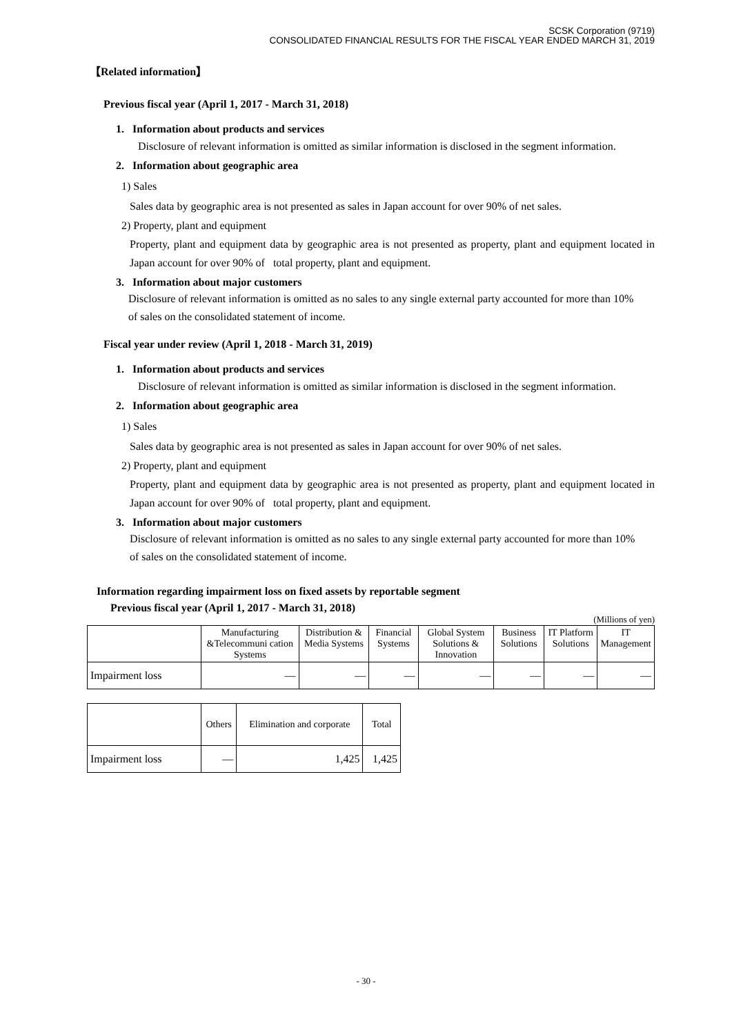SCSK Corporation (9719)
CONSOLIDATED FINANCIAL RESULTS FOR THE FISCAL YEAR ENDED MARCH 31, 2019
【Related information】
Previous fiscal year (April 1, 2017 - March 31, 2018)
1. Information about products and services
Disclosure of relevant information is omitted as similar information is disclosed in the segment information.
2. Information about geographic area
1) Sales
Sales data by geographic area is not presented as sales in Japan account for over 90% of net sales.
2) Property, plant and equipment
Property, plant and equipment data by geographic area is not presented as property, plant and equipment located in Japan account for over 90% of total property, plant and equipment.
3. Information about major customers
Disclosure of relevant information is omitted as no sales to any single external party accounted for more than 10% of sales on the consolidated statement of income.
Fiscal year under review (April 1, 2018 - March 31, 2019)
1. Information about products and services
Disclosure of relevant information is omitted as similar information is disclosed in the segment information.
2. Information about geographic area
1) Sales
Sales data by geographic area is not presented as sales in Japan account for over 90% of net sales.
2) Property, plant and equipment
Property, plant and equipment data by geographic area is not presented as property, plant and equipment located in Japan account for over 90% of total property, plant and equipment.
3. Information about major customers
Disclosure of relevant information is omitted as no sales to any single external party accounted for more than 10% of sales on the consolidated statement of income.
Information regarding impairment loss on fixed assets by reportable segment
Previous fiscal year (April 1, 2017 - March 31, 2018)
(Millions of yen)
| | Manufacturing &Telecommuni cation Systems | Distribution & Media Systems | Financial Systems | Global System Solutions & Innovation | Business Solutions | IT Platform Solutions | IT Management |
| --- | --- | --- | --- | --- | --- | --- | --- |
| Impairment loss | — | — | — | — | — | — | — |
| | Others | Elimination and corporate | Total |
| --- | --- | --- | --- |
| Impairment loss | — | 1,425 | 1,425 |
- 30 -